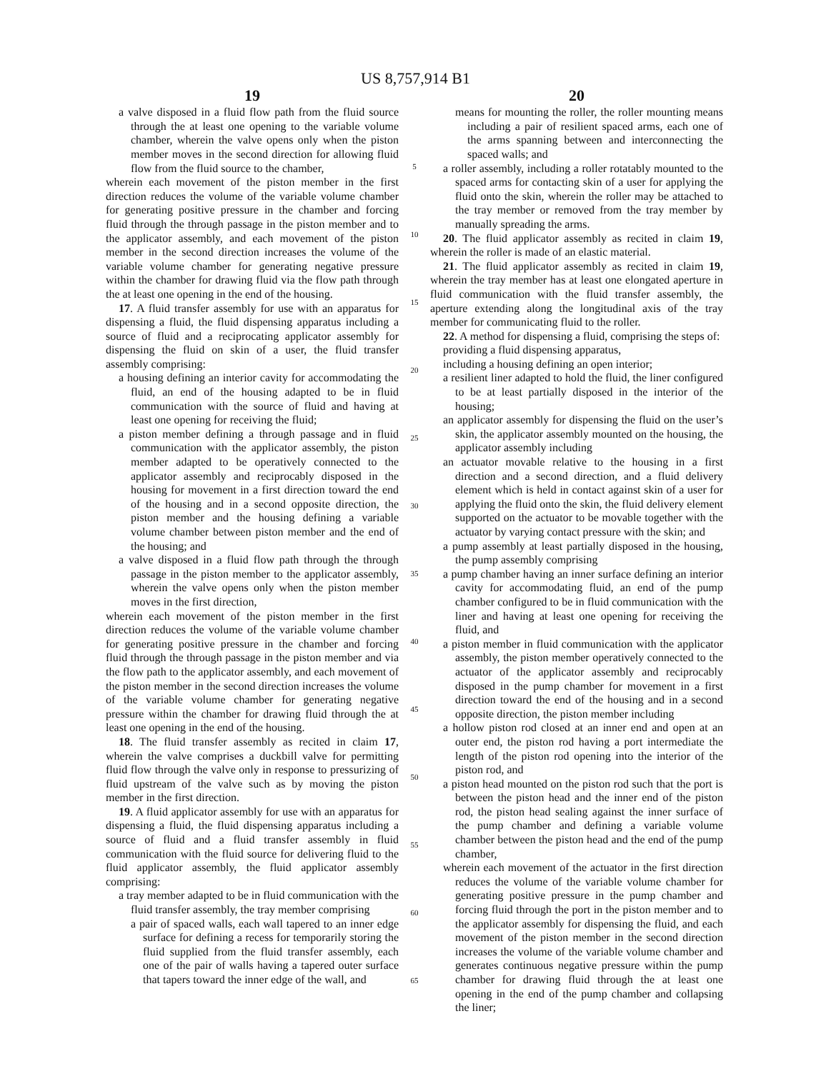US 8,757,914 B1
19
a valve disposed in a fluid flow path from the fluid source through the at least one opening to the variable volume chamber, wherein the valve opens only when the piston member moves in the second direction for allowing fluid flow from the fluid source to the chamber,
wherein each movement of the piston member in the first direction reduces the volume of the variable volume chamber for generating positive pressure in the chamber and forcing fluid through the through passage in the piston member and to the applicator assembly, and each movement of the piston member in the second direction increases the volume of the variable volume chamber for generating negative pressure within the chamber for drawing fluid via the flow path through the at least one opening in the end of the housing.
17. A fluid transfer assembly for use with an apparatus for dispensing a fluid, the fluid dispensing apparatus including a source of fluid and a reciprocating applicator assembly for dispensing the fluid on skin of a user, the fluid transfer assembly comprising:
a housing defining an interior cavity for accommodating the fluid, an end of the housing adapted to be in fluid communication with the source of fluid and having at least one opening for receiving the fluid;
a piston member defining a through passage and in fluid communication with the applicator assembly, the piston member adapted to be operatively connected to the applicator assembly and reciprocably disposed in the housing for movement in a first direction toward the end of the housing and in a second opposite direction, the piston member and the housing defining a variable volume chamber between piston member and the end of the housing; and
a valve disposed in a fluid flow path through the through passage in the piston member to the applicator assembly, wherein the valve opens only when the piston member moves in the first direction,
wherein each movement of the piston member in the first direction reduces the volume of the variable volume chamber for generating positive pressure in the chamber and forcing fluid through the through passage in the piston member and via the flow path to the applicator assembly, and each movement of the piston member in the second direction increases the volume of the variable volume chamber for generating negative pressure within the chamber for drawing fluid through the at least one opening in the end of the housing.
18. The fluid transfer assembly as recited in claim 17, wherein the valve comprises a duckbill valve for permitting fluid flow through the valve only in response to pressurizing of fluid upstream of the valve such as by moving the piston member in the first direction.
19. A fluid applicator assembly for use with an apparatus for dispensing a fluid, the fluid dispensing apparatus including a source of fluid and a fluid transfer assembly in fluid communication with the fluid source for delivering fluid to the fluid applicator assembly, the fluid applicator assembly comprising:
a tray member adapted to be in fluid communication with the fluid transfer assembly, the tray member comprising
a pair of spaced walls, each wall tapered to an inner edge surface for defining a recess for temporarily storing the fluid supplied from the fluid transfer assembly, each one of the pair of walls having a tapered outer surface that tapers toward the inner edge of the wall, and
5
10
15
20
25
30
35
40
45
50
55
60
65
20
means for mounting the roller, the roller mounting means including a pair of resilient spaced arms, each one of the arms spanning between and interconnecting the spaced walls; and
a roller assembly, including a roller rotatably mounted to the spaced arms for contacting skin of a user for applying the fluid onto the skin, wherein the roller may be attached to the tray member or removed from the tray member by manually spreading the arms.
20. The fluid applicator assembly as recited in claim 19, wherein the roller is made of an elastic material.
21. The fluid applicator assembly as recited in claim 19, wherein the tray member has at least one elongated aperture in fluid communication with the fluid transfer assembly, the aperture extending along the longitudinal axis of the tray member for communicating fluid to the roller.
22. A method for dispensing a fluid, comprising the steps of:
providing a fluid dispensing apparatus,
including a housing defining an open interior;
a resilient liner adapted to hold the fluid, the liner configured to be at least partially disposed in the interior of the housing;
an applicator assembly for dispensing the fluid on the user’s skin, the applicator assembly mounted on the housing, the applicator assembly including
an actuator movable relative to the housing in a first direction and a second direction, and a fluid delivery element which is held in contact against skin of a user for applying the fluid onto the skin, the fluid delivery element supported on the actuator to be movable together with the actuator by varying contact pressure with the skin; and
a pump assembly at least partially disposed in the housing, the pump assembly comprising
a pump chamber having an inner surface defining an interior cavity for accommodating fluid, an end of the pump chamber configured to be in fluid communication with the liner and having at least one opening for receiving the fluid, and
a piston member in fluid communication with the applicator assembly, the piston member operatively connected to the actuator of the applicator assembly and reciprocably disposed in the pump chamber for movement in a first direction toward the end of the housing and in a second opposite direction, the piston member including
a hollow piston rod closed at an inner end and open at an outer end, the piston rod having a port intermediate the length of the piston rod opening into the interior of the piston rod, and
a piston head mounted on the piston rod such that the port is between the piston head and the inner end of the piston rod, the piston head sealing against the inner surface of the pump chamber and defining a variable volume chamber between the piston head and the end of the pump chamber,
wherein each movement of the actuator in the first direction reduces the volume of the variable volume chamber for generating positive pressure in the pump chamber and forcing fluid through the port in the piston member and to the applicator assembly for dispensing the fluid, and each movement of the piston member in the second direction increases the volume of the variable volume chamber and generates continuous negative pressure within the pump chamber for drawing fluid through the at least one opening in the end of the pump chamber and collapsing the liner;